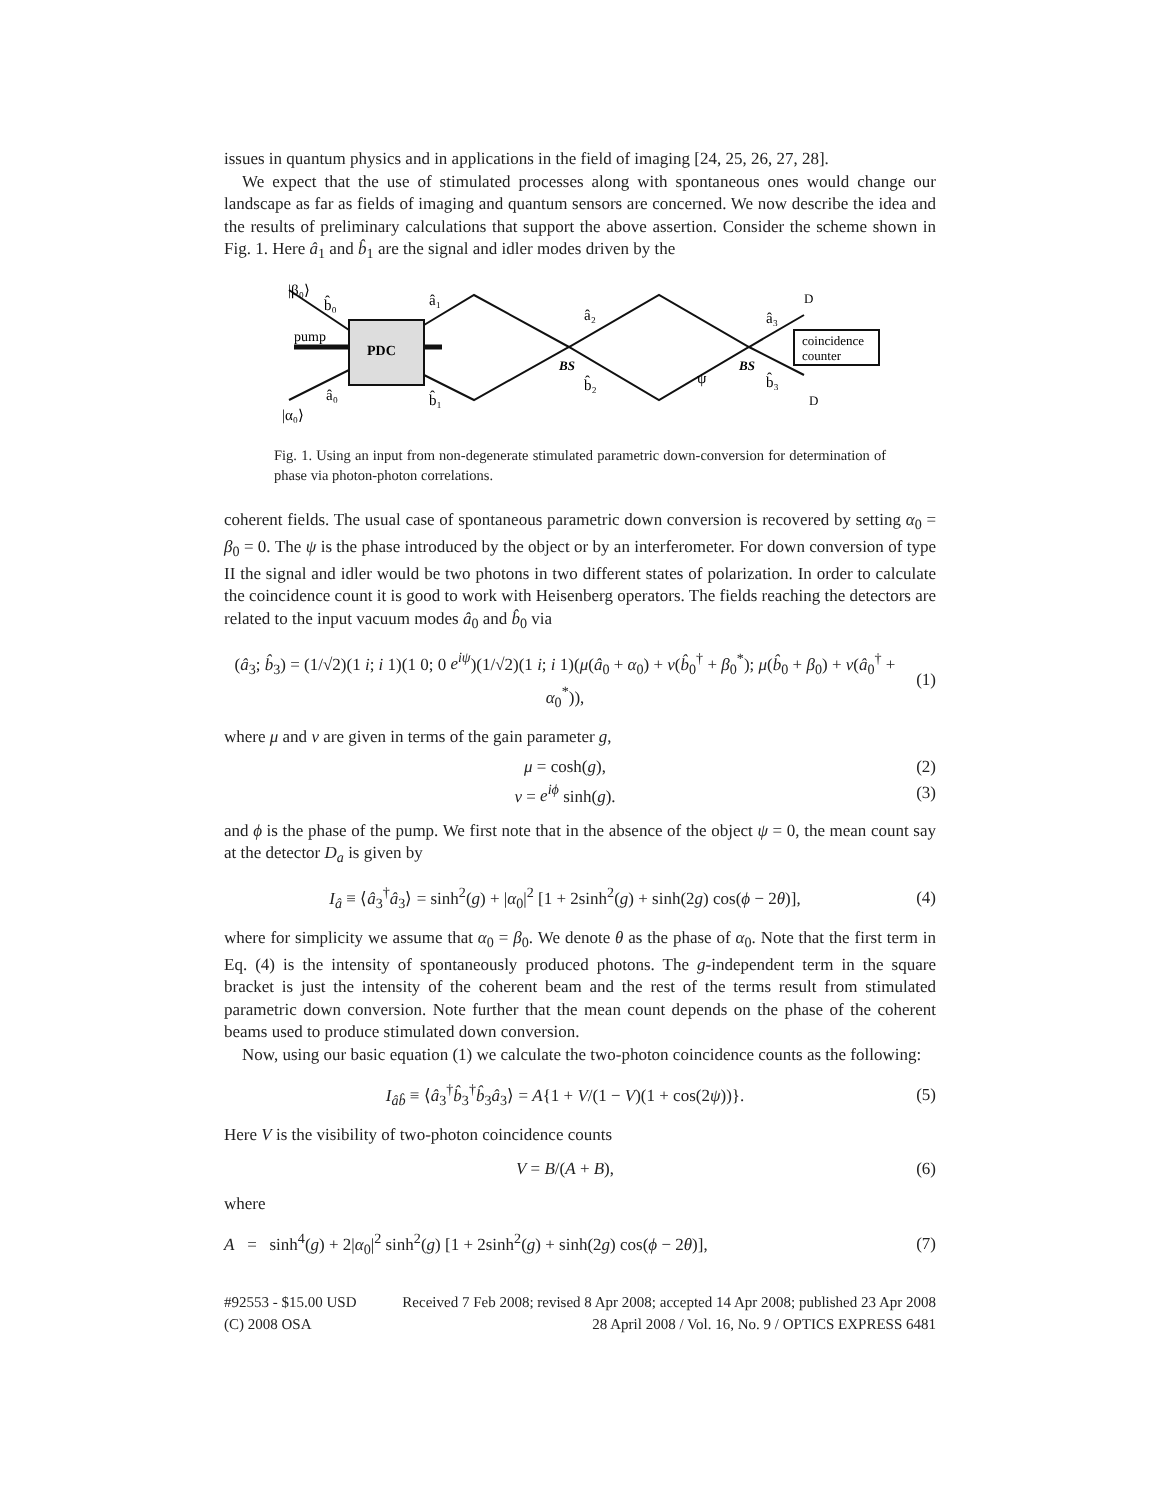issues in quantum physics and in applications in the field of imaging [24, 25, 26, 27, 28].
We expect that the use of stimulated processes along with spontaneous ones would change our landscape as far as fields of imaging and quantum sensors are concerned. We now describe the idea and the results of preliminary calculations that support the above assertion. Consider the scheme shown in Fig. 1. Here â<sub>1</sub> and b̂<sub>1</sub> are the signal and idler modes driven by the
|β₀⟩
b̂₀
pump
PDC
|α₀⟩
â₀
â₁
b̂₁
â₂
b̂₂
BS
BS
ψ
â₃
b̂₃
D
D
coincidence
counter
Fig. 1. Using an input from non-degenerate stimulated parametric down-conversion for determination of phase via photon-photon correlations.
coherent fields. The usual case of spontaneous parametric down conversion is recovered by setting α<sub>0</sub> = β<sub>0</sub> = 0. The ψ is the phase introduced by the object or by an interferometer. For down conversion of type II the signal and idler would be two photons in two different states of polarization. In order to calculate the coincidence count it is good to work with Heisenberg operators. The fields reaching the detectors are related to the input vacuum modes â<sub>0</sub> and b̂<sub>0</sub> via
(â<sub>3</sub>; b̂<sub>3</sub>) = (1/√2)(1 i; i 1)(1 0; 0 e<sup>iψ</sup>)(1/√2)(1 i; i 1)(μ(â<sub>0</sub> + α<sub>0</sub>) + ν(b̂<sub>0</sub><sup>†</sup> + β<sub>0</sub><sup>*</sup>); μ(b̂<sub>0</sub> + β<sub>0</sub>) + ν(â<sub>0</sub><sup>†</sup> + α<sub>0</sub><sup>*</sup>)), (1)
where μ and ν are given in terms of the gain parameter g,
μ = cosh(g), (2)
ν = e<sup>iϕ</sup> sinh(g). (3)
and ϕ is the phase of the pump. We first note that in the absence of the object ψ = 0, the mean count say at the detector D<sub>a</sub> is given by
I<sub>â</sub> ≡ ⟨â<sub>3</sub><sup>†</sup>â<sub>3</sub>⟩ = sinh<sup>2</sup>(g) + |α<sub>0</sub>|<sup>2</sup> [1 + 2sinh<sup>2</sup>(g) + sinh(2g) cos(ϕ − 2θ)], (4)
where for simplicity we assume that α<sub>0</sub> = β<sub>0</sub>. We denote θ as the phase of α<sub>0</sub>. Note that the first term in Eq. (4) is the intensity of spontaneously produced photons. The g-independent term in the square bracket is just the intensity of the coherent beam and the rest of the terms result from stimulated parametric down conversion. Note further that the mean count depends on the phase of the coherent beams used to produce stimulated down conversion.
Now, using our basic equation (1) we calculate the two-photon coincidence counts as the following:
I<sub>âb̂</sub> ≡ ⟨â<sub>3</sub><sup>†</sup>b̂<sub>3</sub><sup>†</sup>b̂<sub>3</sub>â<sub>3</sub>⟩ = A{1 + V/(1 − V)(1 + cos(2ψ))}. (5)
Here V is the visibility of two-photon coincidence counts
V = B/(A + B), (6)
where
A = sinh<sup>4</sup>(g) + 2|α<sub>0</sub>|<sup>2</sup> sinh<sup>2</sup>(g) [1 + 2sinh<sup>2</sup>(g) + sinh(2g) cos(ϕ − 2θ)], (7)
#92553 - $15.00 USD
(C) 2008 OSA
Received 7 Feb 2008; revised 8 Apr 2008; accepted 14 Apr 2008; published 23 Apr 2008
28 April 2008 / Vol. 16, No. 9 / OPTICS EXPRESS 6481